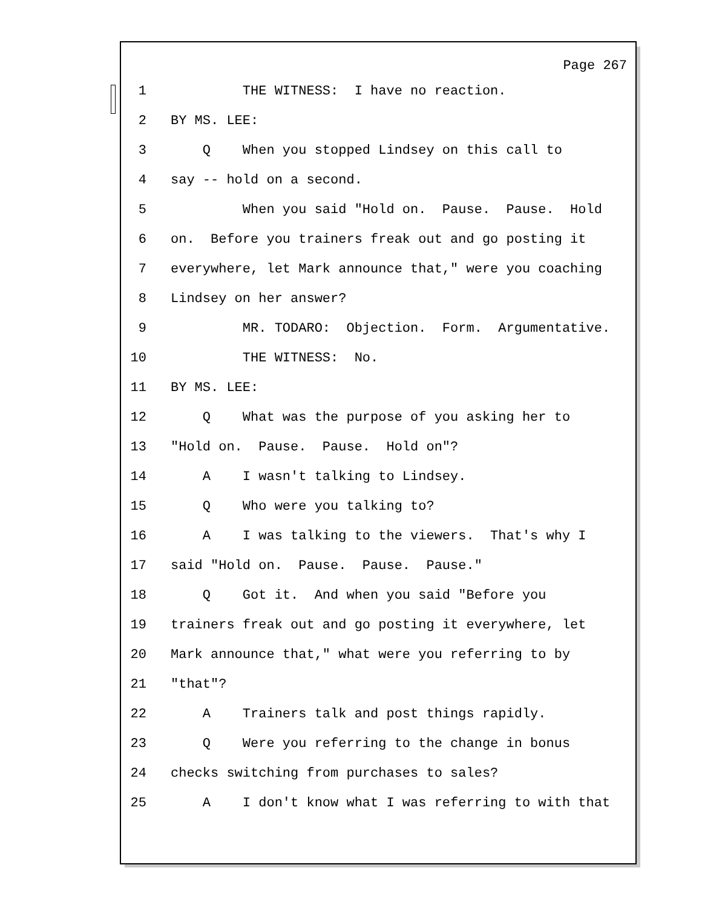Page 267
1 THE WITNESS: I have no reaction.
2 BY MS. LEE:
3 Q When you stopped Lindsey on this call to
4 say -- hold on a second.
5 When you said "Hold on. Pause. Pause. Hold
6 on. Before you trainers freak out and go posting it
7 everywhere, let Mark announce that," were you coaching
8 Lindsey on her answer?
9 MR. TODARO: Objection. Form. Argumentative.
10 THE WITNESS: No.
11 BY MS. LEE:
12 Q What was the purpose of you asking her to
13 "Hold on. Pause. Pause. Hold on"?
14 A I wasn't talking to Lindsey.
15 Q Who were you talking to?
16 A I was talking to the viewers. That's why I
17 said "Hold on. Pause. Pause. Pause."
18 Q Got it. And when you said "Before you
19 trainers freak out and go posting it everywhere, let
20 Mark announce that," what were you referring to by
21 "that"?
22 A Trainers talk and post things rapidly.
23 Q Were you referring to the change in bonus
24 checks switching from purchases to sales?
25 A I don't know what I was referring to with that